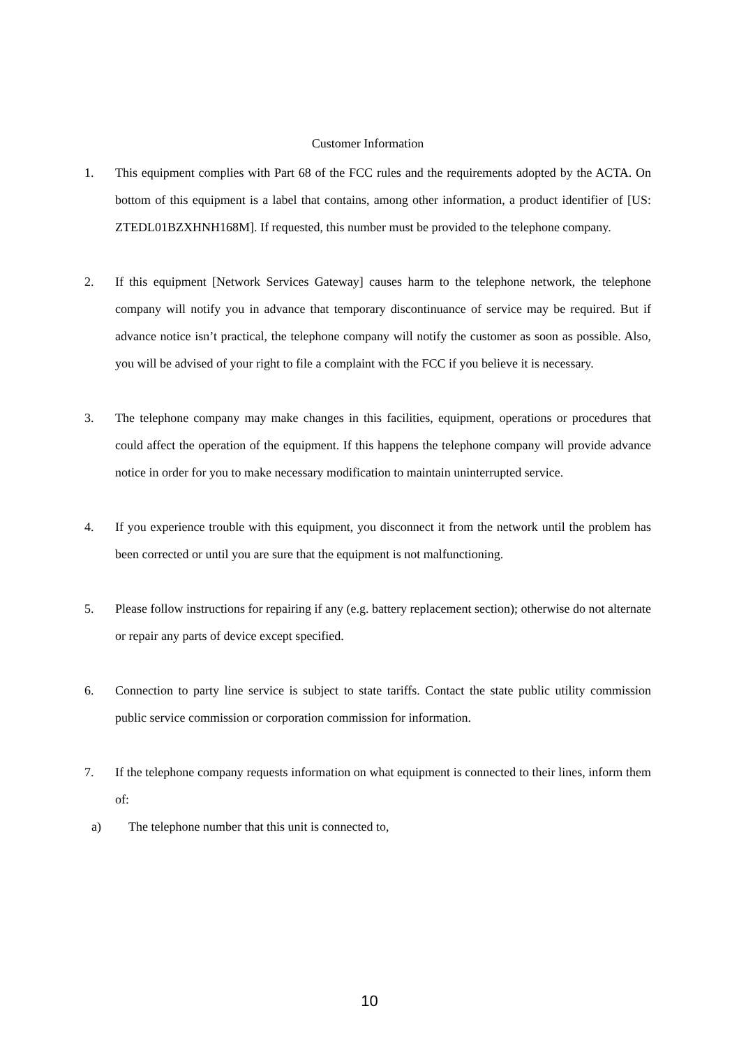Customer Information
1. This equipment complies with Part 68 of the FCC rules and the requirements adopted by the ACTA. On bottom of this equipment is a label that contains, among other information, a product identifier of [US: ZTEDL01BZXHNH168M]. If requested, this number must be provided to the telephone company.
2. If this equipment [Network Services Gateway] causes harm to the telephone network, the telephone company will notify you in advance that temporary discontinuance of service may be required. But if advance notice isn’t practical, the telephone company will notify the customer as soon as possible. Also, you will be advised of your right to file a complaint with the FCC if you believe it is necessary.
3. The telephone company may make changes in this facilities, equipment, operations or procedures that could affect the operation of the equipment. If this happens the telephone company will provide advance notice in order for you to make necessary modification to maintain uninterrupted service.
4. If you experience trouble with this equipment, you disconnect it from the network until the problem has been corrected or until you are sure that the equipment is not malfunctioning.
5. Please follow instructions for repairing if any (e.g. battery replacement section); otherwise do not alternate or repair any parts of device except specified.
6. Connection to party line service is subject to state tariffs. Contact the state public utility commission public service commission or corporation commission for information.
7. If the telephone company requests information on what equipment is connected to their lines, inform them of:
a) The telephone number that this unit is connected to,
10